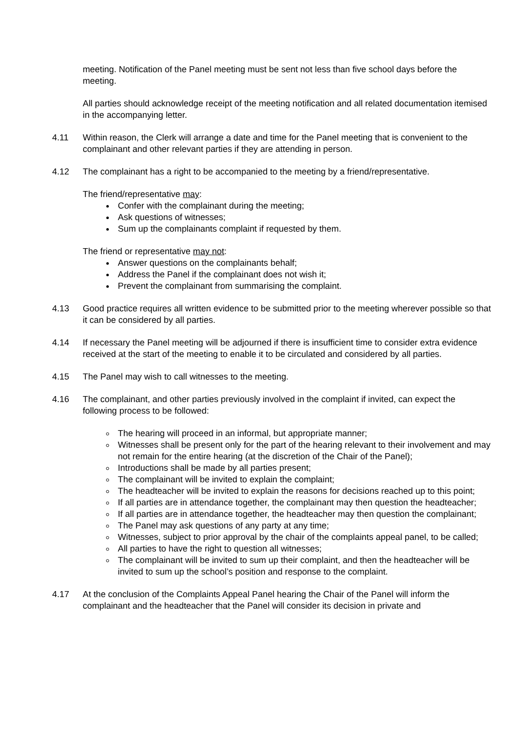meeting. Notification of the Panel meeting must be sent not less than five school days before the meeting.
All parties should acknowledge receipt of the meeting notification and all related documentation itemised in the accompanying letter.
4.11 Within reason, the Clerk will arrange a date and time for the Panel meeting that is convenient to the complainant and other relevant parties if they are attending in person.
4.12 The complainant has a right to be accompanied to the meeting by a friend/representative.
The friend/representative may:
Confer with the complainant during the meeting;
Ask questions of witnesses;
Sum up the complainants complaint if requested by them.
The friend or representative may not:
Answer questions on the complainants behalf;
Address the Panel if the complainant does not wish it;
Prevent the complainant from summarising the complaint.
4.13 Good practice requires all written evidence to be submitted prior to the meeting wherever possible so that it can be considered by all parties.
4.14 If necessary the Panel meeting will be adjourned if there is insufficient time to consider extra evidence received at the start of the meeting to enable it to be circulated and considered by all parties.
4.15 The Panel may wish to call witnesses to the meeting.
4.16 The complainant, and other parties previously involved in the complaint if invited, can expect the following process to be followed:
The hearing will proceed in an informal, but appropriate manner;
Witnesses shall be present only for the part of the hearing relevant to their involvement and may not remain for the entire hearing (at the discretion of the Chair of the Panel);
Introductions shall be made by all parties present;
The complainant will be invited to explain the complaint;
The headteacher will be invited to explain the reasons for decisions reached up to this point;
If all parties are in attendance together, the complainant may then question the headteacher;
If all parties are in attendance together, the headteacher may then question the complainant;
The Panel may ask questions of any party at any time;
Witnesses, subject to prior approval by the chair of the complaints appeal panel, to be called;
All parties to have the right to question all witnesses;
The complainant will be invited to sum up their complaint, and then the headteacher will be invited to sum up the school’s position and response to the complaint.
4.17 At the conclusion of the Complaints Appeal Panel hearing the Chair of the Panel will inform the complainant and the headteacher that the Panel will consider its decision in private and